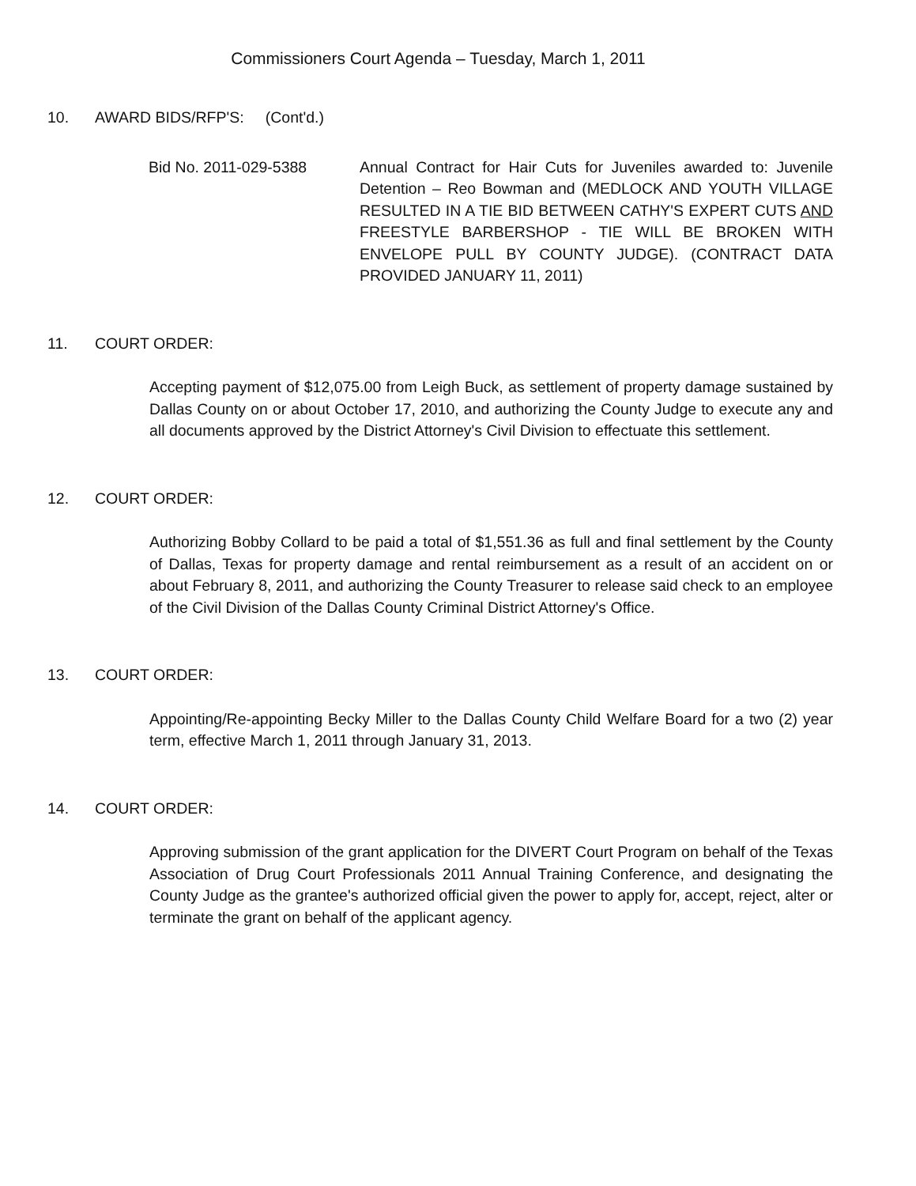Commissioners Court Agenda – Tuesday, March 1, 2011
10. AWARD BIDS/RFP'S: (Cont'd.)
Bid No. 2011-029-5388 Annual Contract for Hair Cuts for Juveniles awarded to: Juvenile Detention – Reo Bowman and (MEDLOCK AND YOUTH VILLAGE RESULTED IN A TIE BID BETWEEN CATHY'S EXPERT CUTS AND FREESTYLE BARBERSHOP - TIE WILL BE BROKEN WITH ENVELOPE PULL BY COUNTY JUDGE). (CONTRACT DATA PROVIDED JANUARY 11, 2011)
11. COURT ORDER:
Accepting payment of $12,075.00 from Leigh Buck, as settlement of property damage sustained by Dallas County on or about October 17, 2010, and authorizing the County Judge to execute any and all documents approved by the District Attorney's Civil Division to effectuate this settlement.
12. COURT ORDER:
Authorizing Bobby Collard to be paid a total of $1,551.36 as full and final settlement by the County of Dallas, Texas for property damage and rental reimbursement as a result of an accident on or about February 8, 2011, and authorizing the County Treasurer to release said check to an employee of the Civil Division of the Dallas County Criminal District Attorney's Office.
13. COURT ORDER:
Appointing/Re-appointing Becky Miller to the Dallas County Child Welfare Board for a two (2) year term, effective March 1, 2011 through January 31, 2013.
14. COURT ORDER:
Approving submission of the grant application for the DIVERT Court Program on behalf of the Texas Association of Drug Court Professionals 2011 Annual Training Conference, and designating the County Judge as the grantee's authorized official given the power to apply for, accept, reject, alter or terminate the grant on behalf of the applicant agency.